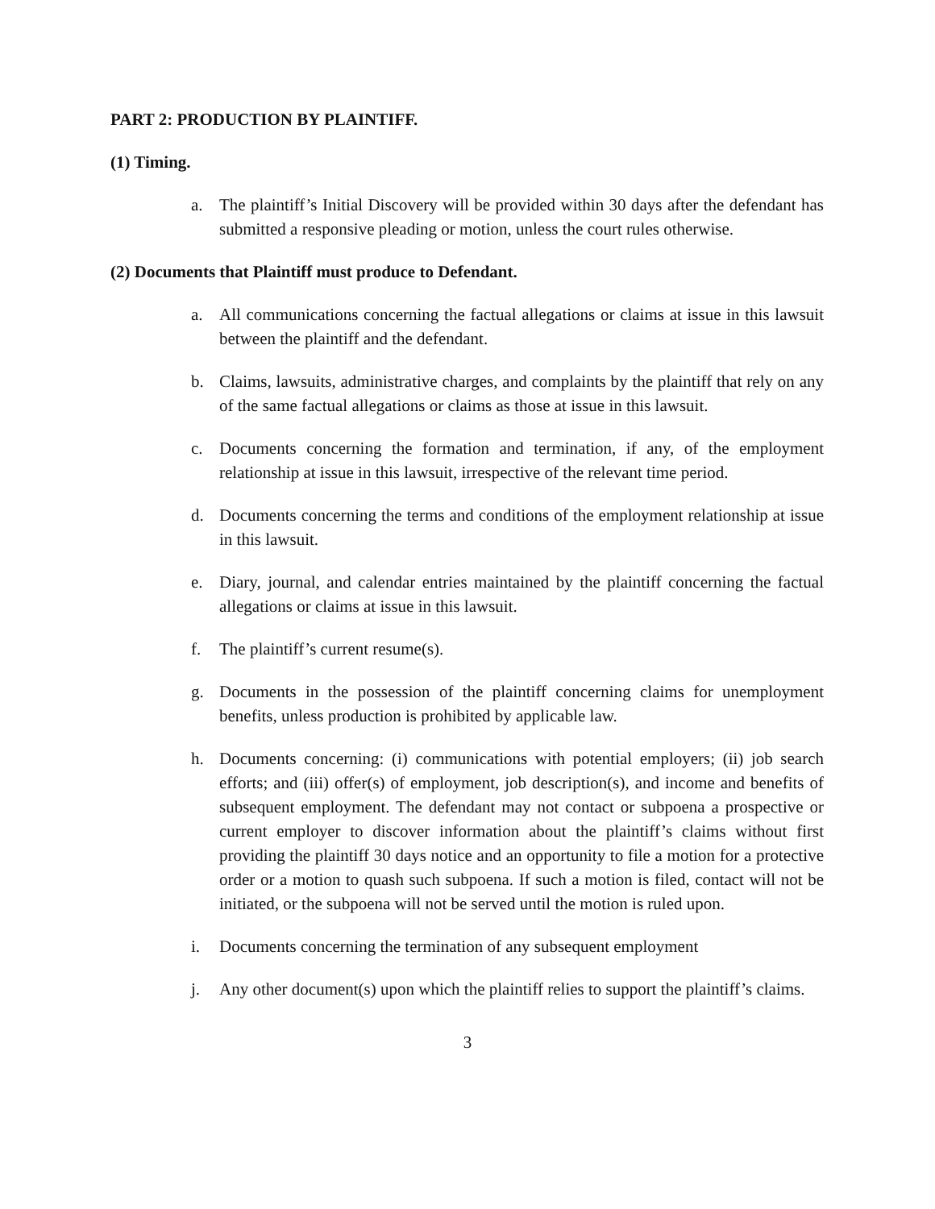PART 2: PRODUCTION BY PLAINTIFF.
(1) Timing.
a. The plaintiff’s Initial Discovery will be provided within 30 days after the defendant has submitted a responsive pleading or motion, unless the court rules otherwise.
(2) Documents that Plaintiff must produce to Defendant.
a. All communications concerning the factual allegations or claims at issue in this lawsuit between the plaintiff and the defendant.
b. Claims, lawsuits, administrative charges, and complaints by the plaintiff that rely on any of the same factual allegations or claims as those at issue in this lawsuit.
c. Documents concerning the formation and termination, if any, of the employment relationship at issue in this lawsuit, irrespective of the relevant time period.
d. Documents concerning the terms and conditions of the employment relationship at issue in this lawsuit.
e. Diary, journal, and calendar entries maintained by the plaintiff concerning the factual allegations or claims at issue in this lawsuit.
f. The plaintiff’s current resume(s).
g. Documents in the possession of the plaintiff concerning claims for unemployment benefits, unless production is prohibited by applicable law.
h. Documents concerning: (i) communications with potential employers; (ii) job search efforts; and (iii) offer(s) of employment, job description(s), and income and benefits of subsequent employment. The defendant may not contact or subpoena a prospective or current employer to discover information about the plaintiff’s claims without first providing the plaintiff 30 days notice and an opportunity to file a motion for a protective order or a motion to quash such subpoena. If such a motion is filed, contact will not be initiated, or the subpoena will not be served until the motion is ruled upon.
i. Documents concerning the termination of any subsequent employment
j. Any other document(s) upon which the plaintiff relies to support the plaintiff’s claims.
3